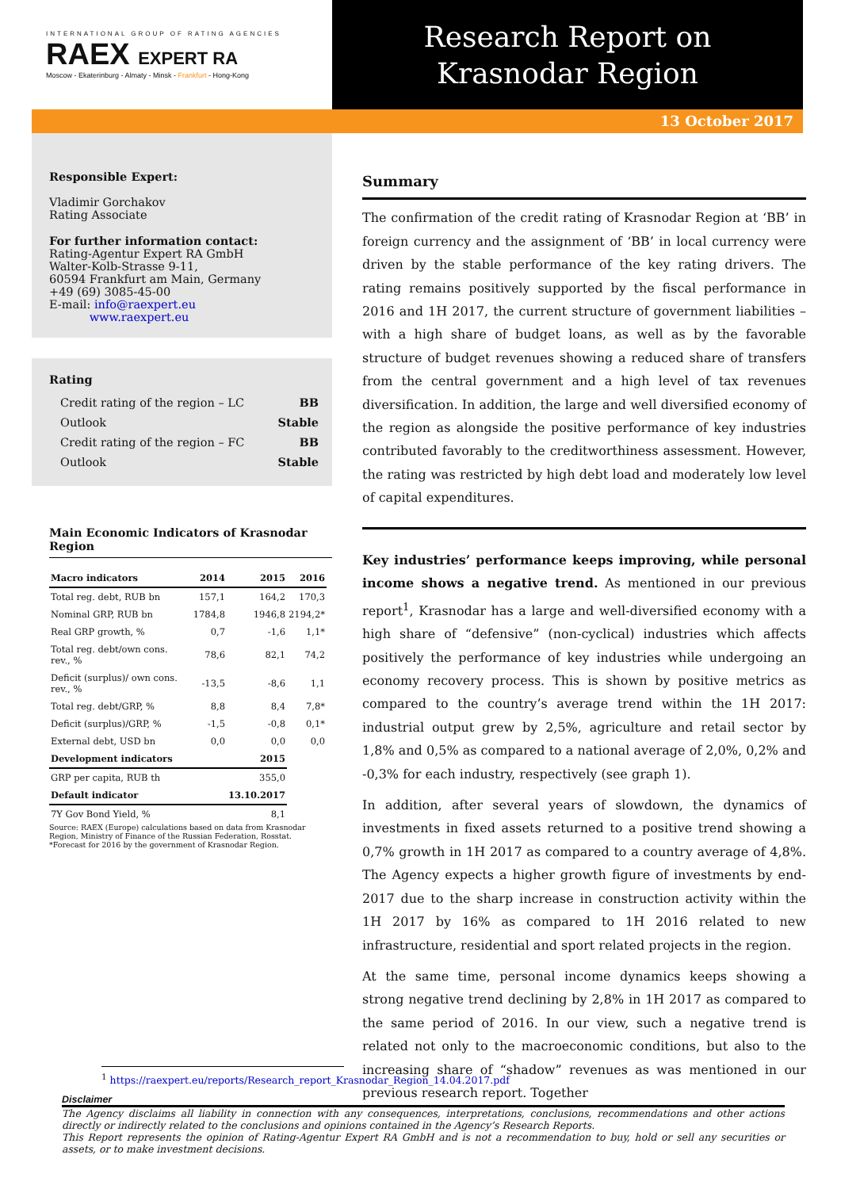INTERNATIONAL GROUP OF RATING AGENCIES
RAEX EXPERT RA
Moscow - Ekaterinburg - Almaty - Minsk - Frankfurt - Hong-Kong
Research Report on
Krasnodar Region
13 October 2017
Responsible Expert:
Vladimir Gorchakov
Rating Associate
For further information contact:
Rating-Agentur Expert RA GmbH
Walter-Kolb-Strasse 9-11,
60594 Frankfurt am Main, Germany
+49 (69) 3085-45-00
E-mail: info@raexpert.eu
www.raexpert.eu
Rating
| Credit rating of the region – LC | BB |
| Outlook | Stable |
| Credit rating of the region – FC | BB |
| Outlook | Stable |
Main Economic Indicators of Krasnodar Region
| Macro indicators | 2014 | 2015 | 2016 |
| --- | --- | --- | --- |
| Total reg. debt, RUB bn | 157,1 | 164,2 | 170,3 |
| Nominal GRP, RUB bn | 1784,8 | 1946,8 | 2194,2* |
| Real GRP growth, % | 0,7 | -1,6 | 1,1* |
| Total reg. debt/own cons. rev., % | 78,6 | 82,1 | 74,2 |
| Deficit (surplus)/ own cons. rev., % | -13,5 | -8,6 | 1,1 |
| Total reg. debt/GRP, % | 8,8 | 8,4 | 7,8* |
| Deficit (surplus)/GRP, % | -1,5 | -0,8 | 0,1* |
| External debt, USD bn | 0,0 | 0,0 | 0,0 |
| Development indicators | | 2015 | |
| GRP per capita, RUB th | | 355,0 | |
| Default indicator | | 13.10.2017 | |
| 7Y Gov Bond Yield, % | | 8,1 | |
Source: RAEX (Europe) calculations based on data from Krasnodar Region, Ministry of Finance of the Russian Federation, Rosstat.
*Forecast for 2016 by the government of Krasnodar Region.
Summary
The confirmation of the credit rating of Krasnodar Region at ‘BB’ in foreign currency and the assignment of ‘BB’ in local currency were driven by the stable performance of the key rating drivers. The rating remains positively supported by the fiscal performance in 2016 and 1H 2017, the current structure of government liabilities – with a high share of budget loans, as well as by the favorable structure of budget revenues showing a reduced share of transfers from the central government and a high level of tax revenues diversification. In addition, the large and well diversified economy of the region as alongside the positive performance of key industries contributed favorably to the creditworthiness assessment. However, the rating was restricted by high debt load and moderately low level of capital expenditures.
Key industries’ performance keeps improving, while personal income shows a negative trend. As mentioned in our previous report<sup>1</sup>, Krasnodar has a large and well-diversified economy with a high share of “defensive” (non-cyclical) industries which affects positively the performance of key industries while undergoing an economy recovery process. This is shown by positive metrics as compared to the country’s average trend within the 1H 2017: industrial output grew by 2,5%, agriculture and retail sector by 1,8% and 0,5% as compared to a national average of 2,0%, 0,2% and -0,3% for each industry, respectively (see graph 1).
In addition, after several years of slowdown, the dynamics of investments in fixed assets returned to a positive trend showing a 0,7% growth in 1H 2017 as compared to a country average of 4,8%. The Agency expects a higher growth figure of investments by end-2017 due to the sharp increase in construction activity within the 1H 2017 by 16% as compared to 1H 2016 related to new infrastructure, residential and sport related projects in the region.
At the same time, personal income dynamics keeps showing a strong negative trend declining by 2,8% in 1H 2017 as compared to the same period of 2016. In our view, such a negative trend is related not only to the macroeconomic conditions, but also to the increasing share of “shadow” revenues as was mentioned in our previous research report. Together
<sup>1</sup> https://raexpert.eu/reports/Research_report_Krasnodar_Region_14.04.2017.pdf
Disclaimer
The Agency disclaims all liability in connection with any consequences, interpretations, conclusions, recommendations and other actions directly or indirectly related to the conclusions and opinions contained in the Agency’s Research Reports.
This Report represents the opinion of Rating-Agentur Expert RA GmbH and is not a recommendation to buy, hold or sell any securities or assets, or to make investment decisions.